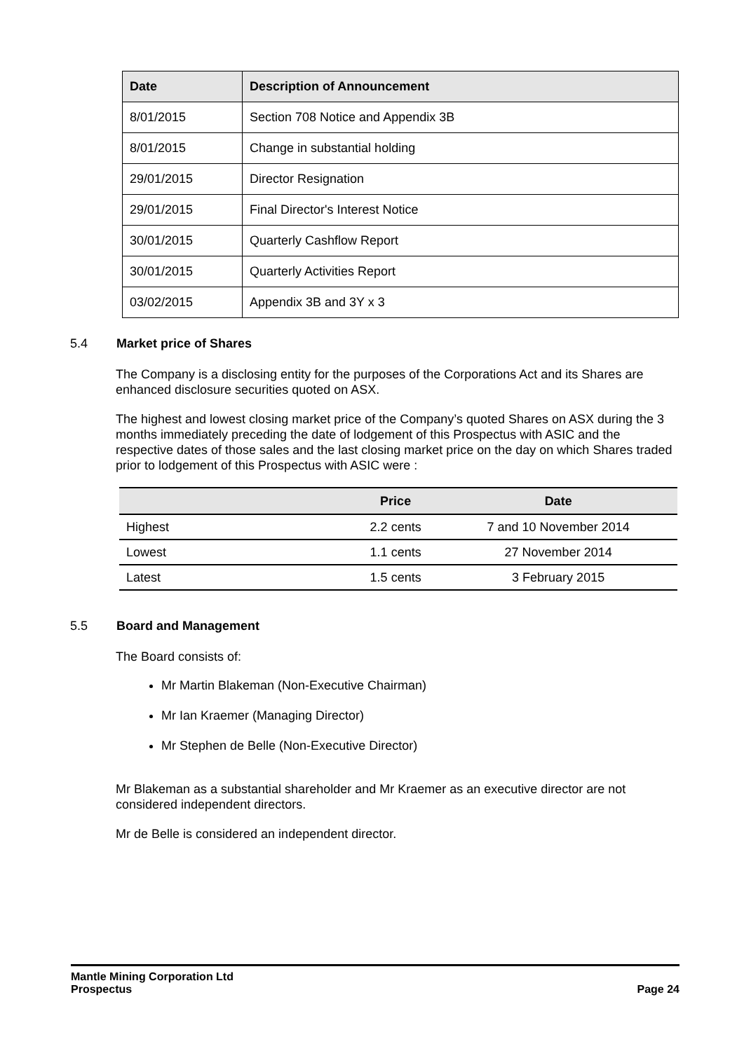| Date | Description of Announcement |
| --- | --- |
| 8/01/2015 | Section 708 Notice and Appendix 3B |
| 8/01/2015 | Change in substantial holding |
| 29/01/2015 | Director Resignation |
| 29/01/2015 | Final Director's Interest Notice |
| 30/01/2015 | Quarterly Cashflow Report |
| 30/01/2015 | Quarterly Activities Report |
| 03/02/2015 | Appendix 3B and 3Y x 3 |
5.4 Market price of Shares
The Company is a disclosing entity for the purposes of the Corporations Act and its Shares are enhanced disclosure securities quoted on ASX.
The highest and lowest closing market price of the Company’s quoted Shares on ASX during the 3 months immediately preceding the date of lodgement of this Prospectus with ASIC and the respective dates of those sales and the last closing market price on the day on which Shares traded prior to lodgement of this Prospectus with ASIC were :
| | Price | Date |
| --- | --- | --- |
| Highest | 2.2 cents | 7 and 10 November 2014 |
| Lowest | 1.1 cents | 27 November 2014 |
| Latest | 1.5 cents | 3 February 2015 |
5.5 Board and Management
The Board consists of:
Mr Martin Blakeman (Non-Executive Chairman)
Mr Ian Kraemer (Managing Director)
Mr Stephen de Belle (Non-Executive Director)
Mr Blakeman as a substantial shareholder and Mr Kraemer as an executive director are not considered independent directors.
Mr de Belle is considered an independent director.
Mantle Mining Corporation Ltd
Prospectus Page 24